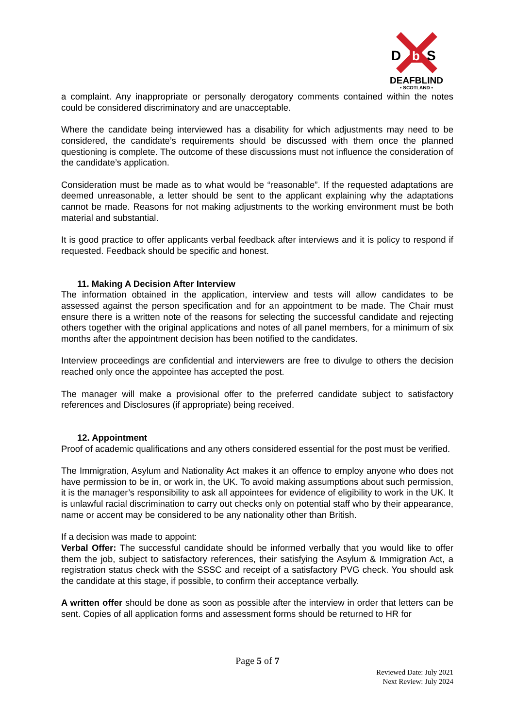D
b
S
DEAFBLIND
• SCOTLAND •
a complaint. Any inappropriate or personally derogatory comments contained within the notes could be considered discriminatory and are unacceptable.
Where the candidate being interviewed has a disability for which adjustments may need to be considered, the candidate’s requirements should be discussed with them once the planned questioning is complete. The outcome of these discussions must not influence the consideration of the candidate’s application.
Consideration must be made as to what would be “reasonable”. If the requested adaptations are deemed unreasonable, a letter should be sent to the applicant explaining why the adaptations cannot be made. Reasons for not making adjustments to the working environment must be both material and substantial.
It is good practice to offer applicants verbal feedback after interviews and it is policy to respond if requested. Feedback should be specific and honest.
11. Making A Decision After Interview
The information obtained in the application, interview and tests will allow candidates to be assessed against the person specification and for an appointment to be made. The Chair must ensure there is a written note of the reasons for selecting the successful candidate and rejecting others together with the original applications and notes of all panel members, for a minimum of six months after the appointment decision has been notified to the candidates.
Interview proceedings are confidential and interviewers are free to divulge to others the decision reached only once the appointee has accepted the post.
The manager will make a provisional offer to the preferred candidate subject to satisfactory references and Disclosures (if appropriate) being received.
12. Appointment
Proof of academic qualifications and any others considered essential for the post must be verified.
The Immigration, Asylum and Nationality Act makes it an offence to employ anyone who does not have permission to be in, or work in, the UK. To avoid making assumptions about such permission, it is the manager’s responsibility to ask all appointees for evidence of eligibility to work in the UK. It is unlawful racial discrimination to carry out checks only on potential staff who by their appearance, name or accent may be considered to be any nationality other than British.
If a decision was made to appoint:
Verbal Offer: The successful candidate should be informed verbally that you would like to offer them the job, subject to satisfactory references, their satisfying the Asylum & Immigration Act, a registration status check with the SSSC and receipt of a satisfactory PVG check. You should ask the candidate at this stage, if possible, to confirm their acceptance verbally.
A written offer should be done as soon as possible after the interview in order that letters can be sent. Copies of all application forms and assessment forms should be returned to HR for
Page 5 of 7
Reviewed Date: July 2021
Next Review: July 2024